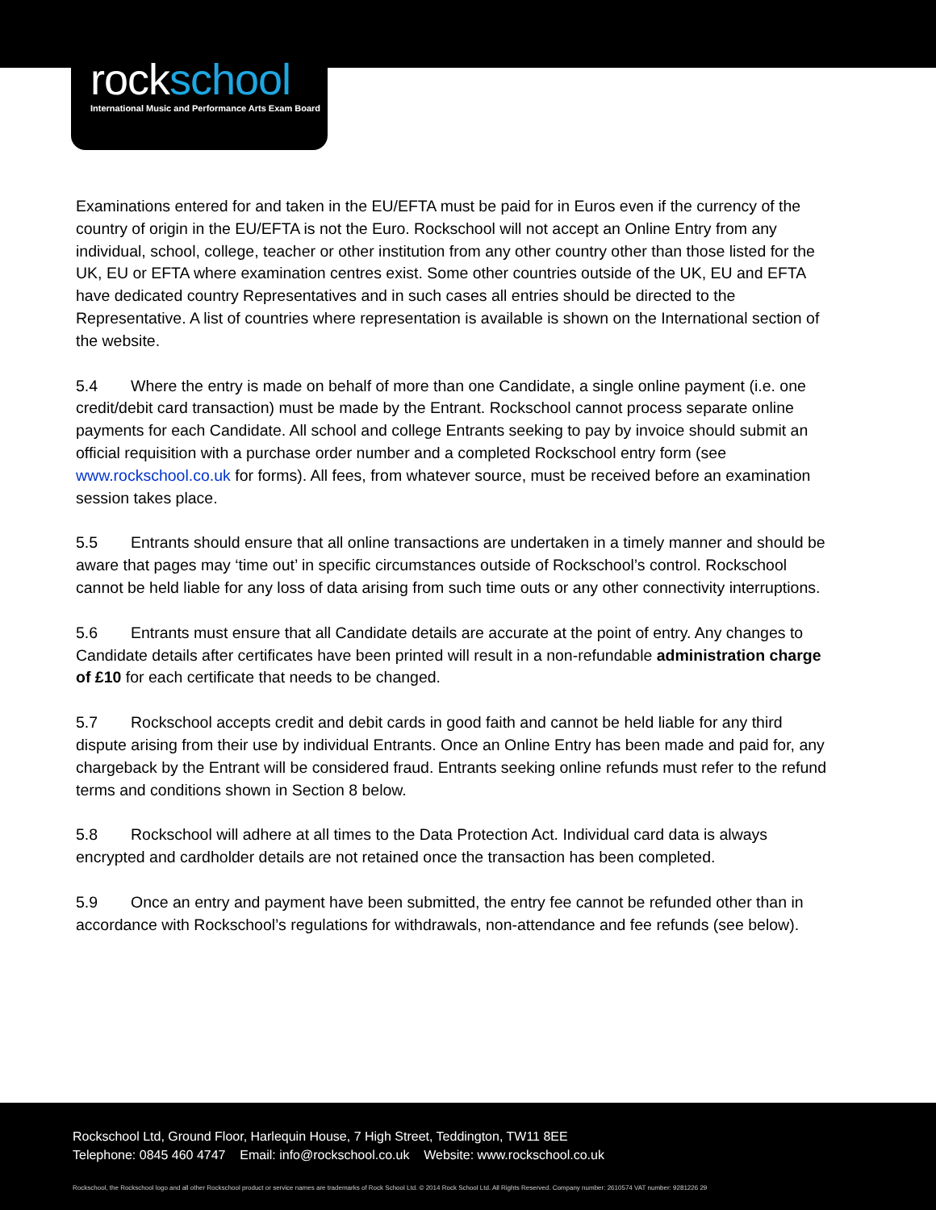rockschool
International Music and Performance Arts Exam Board
Examinations entered for and taken in the EU/EFTA must be paid for in Euros even if the currency of the country of origin in the EU/EFTA is not the Euro. Rockschool will not accept an Online Entry from any individual, school, college, teacher or other institution from any other country other than those listed for the UK, EU or EFTA where examination centres exist. Some other countries outside of the UK, EU and EFTA have dedicated country Representatives and in such cases all entries should be directed to the Representative. A list of countries where representation is available is shown on the International section of the website.
5.4 Where the entry is made on behalf of more than one Candidate, a single online payment (i.e. one credit/debit card transaction) must be made by the Entrant. Rockschool cannot process separate online payments for each Candidate. All school and college Entrants seeking to pay by invoice should submit an official requisition with a purchase order number and a completed Rockschool entry form (see www.rockschool.co.uk for forms). All fees, from whatever source, must be received before an examination session takes place.
5.5 Entrants should ensure that all online transactions are undertaken in a timely manner and should be aware that pages may ‘time out’ in specific circumstances outside of Rockschool’s control. Rockschool cannot be held liable for any loss of data arising from such time outs or any other connectivity interruptions.
5.6 Entrants must ensure that all Candidate details are accurate at the point of entry. Any changes to Candidate details after certificates have been printed will result in a non-refundable administration charge of £10 for each certificate that needs to be changed.
5.7 Rockschool accepts credit and debit cards in good faith and cannot be held liable for any third dispute arising from their use by individual Entrants. Once an Online Entry has been made and paid for, any chargeback by the Entrant will be considered fraud. Entrants seeking online refunds must refer to the refund terms and conditions shown in Section 8 below.
5.8 Rockschool will adhere at all times to the Data Protection Act. Individual card data is always encrypted and cardholder details are not retained once the transaction has been completed.
5.9 Once an entry and payment have been submitted, the entry fee cannot be refunded other than in accordance with Rockschool’s regulations for withdrawals, non-attendance and fee refunds (see below).
Rockschool Ltd, Ground Floor, Harlequin House, 7 High Street, Teddington, TW11 8EE
Telephone: 0845 460 4747 Email: info@rockschool.co.uk Website: www.rockschool.co.uk
Rockschool, the Rockschool logo and all other Rockschool product or service names are trademarks of Rock School Ltd. © 2014 Rock School Ltd. All Rights Reserved. Company number: 2610574 VAT number: 9281226 29